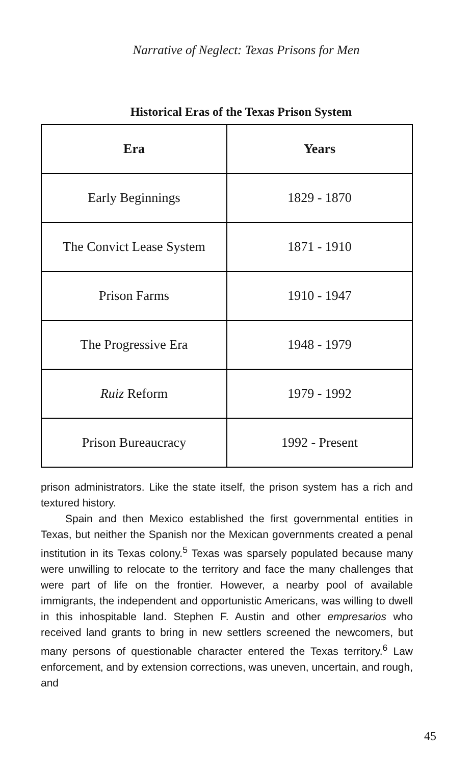Narrative of Neglect: Texas Prisons for Men
Historical Eras of the Texas Prison System
| Era | Years |
| --- | --- |
| Early Beginnings | 1829 - 1870 |
| The Convict Lease System | 1871 - 1910 |
| Prison Farms | 1910 - 1947 |
| The Progressive Era | 1948 - 1979 |
| Ruiz Reform | 1979 - 1992 |
| Prison Bureaucracy | 1992 - Present |
prison administrators. Like the state itself, the prison system has a rich and textured history.
Spain and then Mexico established the first governmental entities in Texas, but neither the Spanish nor the Mexican governments created a penal institution in its Texas colony.<sup>5</sup> Texas was sparsely populated because many were unwilling to relocate to the territory and face the many challenges that were part of life on the frontier. However, a nearby pool of available immigrants, the independent and opportunistic Americans, was willing to dwell in this inhospitable land. Stephen F. Austin and other empresarios who received land grants to bring in new settlers screened the newcomers, but many persons of questionable character entered the Texas territory.<sup>6</sup> Law enforcement, and by extension corrections, was uneven, uncertain, and rough, and
45